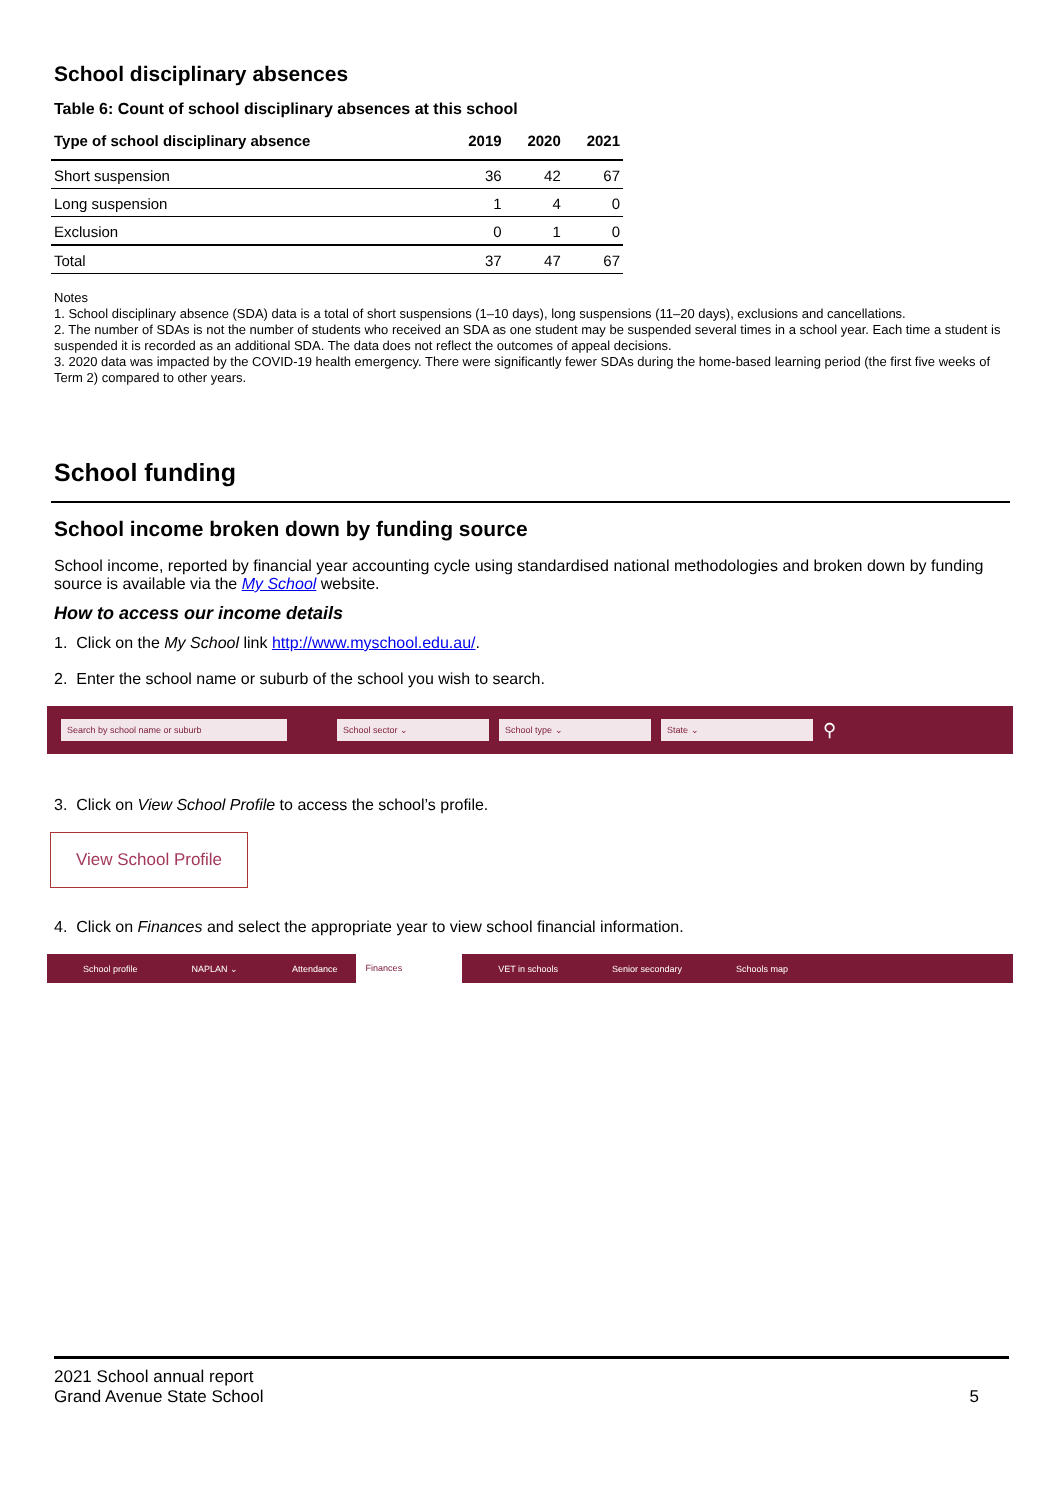School disciplinary absences
Table 6: Count of school disciplinary absences at this school
| Type of school disciplinary absence | 2019 | 2020 | 2021 |
| --- | --- | --- | --- |
| Short suspension | 36 | 42 | 67 |
| Long suspension | 1 | 4 | 0 |
| Exclusion | 0 | 1 | 0 |
| Total | 37 | 47 | 67 |
Notes
1. School disciplinary absence (SDA) data is a total of short suspensions (1–10 days), long suspensions (11–20 days), exclusions and cancellations.
2. The number of SDAs is not the number of students who received an SDA as one student may be suspended several times in a school year. Each time a student is suspended it is recorded as an additional SDA. The data does not reflect the outcomes of appeal decisions.
3. 2020 data was impacted by the COVID-19 health emergency. There were significantly fewer SDAs during the home-based learning period (the first five weeks of Term 2) compared to other years.
School funding
School income broken down by funding source
School income, reported by financial year accounting cycle using standardised national methodologies and broken down by funding source is available via the My School website.
How to access our income details
1. Click on the My School link http://www.myschool.edu.au/.
2. Enter the school name or suburb of the school you wish to search.
Search by school name or suburb School sector ⌄ School type ⌄ State ⌄
⚲
3. Click on View School Profile to access the school’s profile.
View School Profile
4. Click on Finances and select the appropriate year to view school financial information.
School profile NAPLAN ⌄ Attendance Finances VET in schools Senior secondary Schools map
2021 School annual report
Grand Avenue State School
5